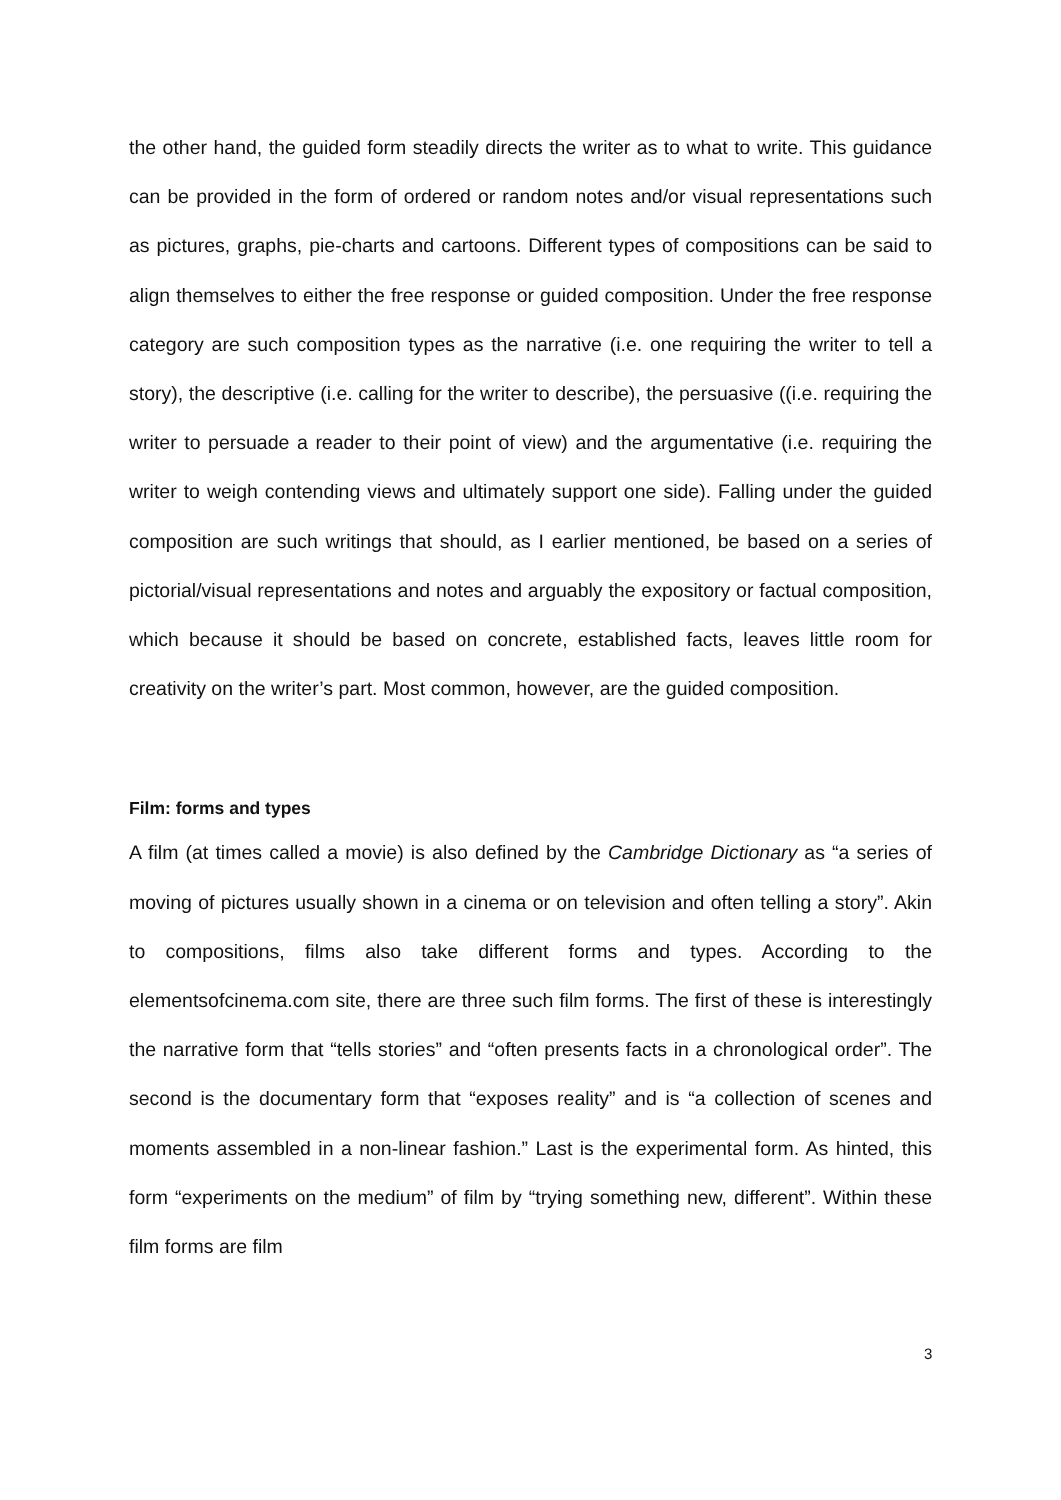the other hand, the guided form steadily directs the writer as to what to write. This guidance can be provided in the form of ordered or random notes and/or visual representations such as pictures, graphs, pie-charts and cartoons. Different types of compositions can be said to align themselves to either the free response or guided composition. Under the free response category are such composition types as the narrative (i.e. one requiring the writer to tell a story), the descriptive (i.e. calling for the writer to describe), the persuasive ((i.e. requiring the writer to persuade a reader to their point of view) and the argumentative (i.e. requiring the writer to weigh contending views and ultimately support one side). Falling under the guided composition are such writings that should, as I earlier mentioned, be based on a series of pictorial/visual representations and notes and arguably the expository or factual composition, which because it should be based on concrete, established facts, leaves little room for creativity on the writer’s part. Most common, however, are the guided composition.
Film: forms and types
A film (at times called a movie) is also defined by the Cambridge Dictionary as “a series of moving of pictures usually shown in a cinema or on television and often telling a story”. Akin to compositions, films also take different forms and types. According to the elementsofcinema.com site, there are three such film forms. The first of these is interestingly the narrative form that “tells stories” and “often presents facts in a chronological order”. The second is the documentary form that “exposes reality” and is “a collection of scenes and moments assembled in a non-linear fashion.” Last is the experimental form. As hinted, this form “experiments on the medium” of film by “trying something new, different”. Within these film forms are film
3